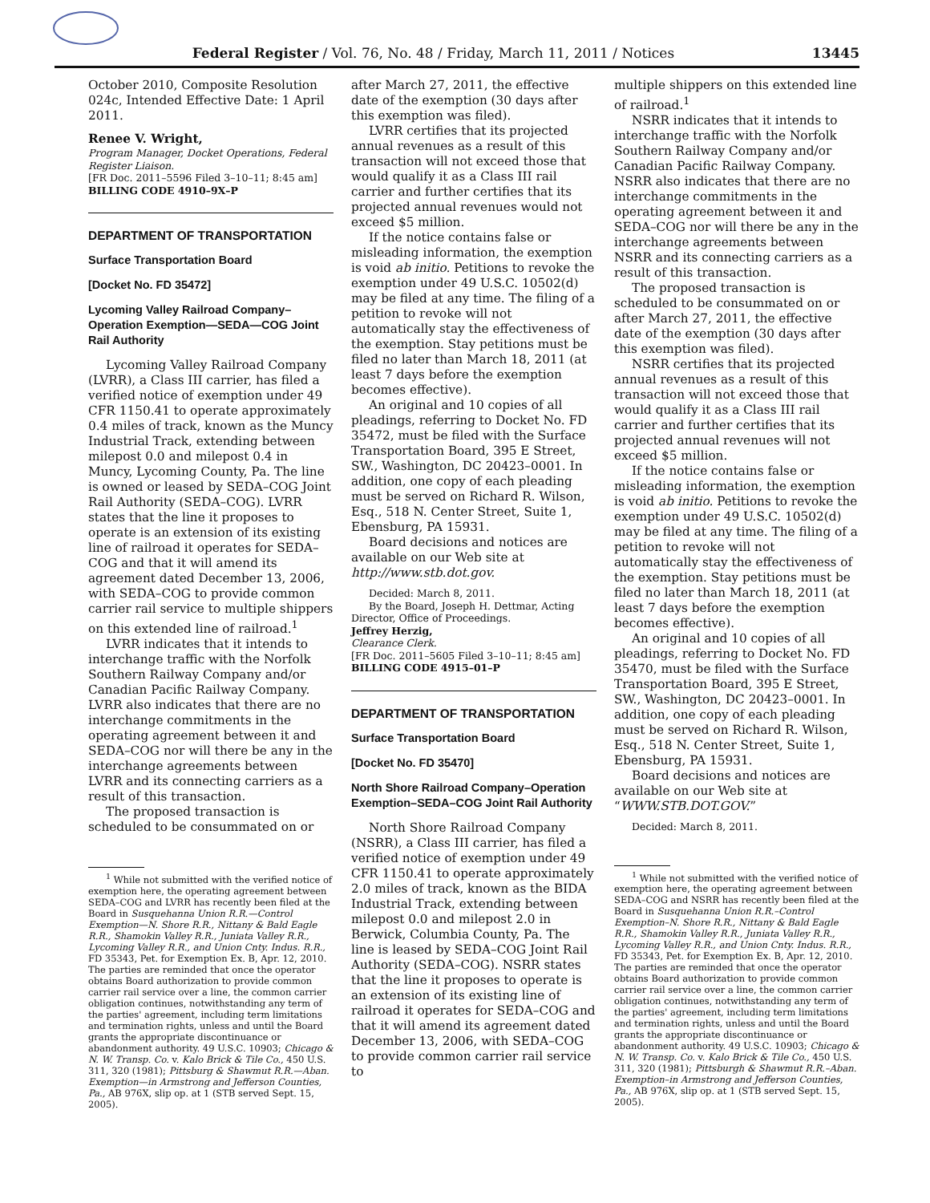Federal Register / Vol. 76, No. 48 / Friday, March 11, 2011 / Notices 13445
October 2010, Composite Resolution 024c, Intended Effective Date: 1 April 2011.
Renee V. Wright,
Program Manager, Docket Operations, Federal Register Liaison.
[FR Doc. 2011–5596 Filed 3–10–11; 8:45 am]
BILLING CODE 4910–9X–P
DEPARTMENT OF TRANSPORTATION
Surface Transportation Board
[Docket No. FD 35472]
Lycoming Valley Railroad Company–Operation Exemption—SEDA—COG Joint Rail Authority
Lycoming Valley Railroad Company (LVRR), a Class III carrier, has filed a verified notice of exemption under 49 CFR 1150.41 to operate approximately 0.4 miles of track, known as the Muncy Industrial Track, extending between milepost 0.0 and milepost 0.4 in Muncy, Lycoming County, Pa. The line is owned or leased by SEDA–COG Joint Rail Authority (SEDA–COG). LVRR states that the line it proposes to operate is an extension of its existing line of railroad it operates for SEDA–COG and that it will amend its agreement dated December 13, 2006, with SEDA–COG to provide common carrier rail service to multiple shippers on this extended line of railroad.<sup>1</sup>
LVRR indicates that it intends to interchange traffic with the Norfolk Southern Railway Company and/or Canadian Pacific Railway Company. LVRR also indicates that there are no interchange commitments in the operating agreement between it and SEDA–COG nor will there be any in the interchange agreements between LVRR and its connecting carriers as a result of this transaction.
The proposed transaction is scheduled to be consummated on or
<sup>1</sup> While not submitted with the verified notice of exemption here, the operating agreement between SEDA–COG and LVRR has recently been filed at the Board in Susquehanna Union R.R.—Control Exemption—N. Shore R.R., Nittany & Bald Eagle R.R., Shamokin Valley R.R., Juniata Valley R.R., Lycoming Valley R.R., and Union Cnty. Indus. R.R., FD 35343, Pet. for Exemption Ex. B, Apr. 12, 2010. The parties are reminded that once the operator obtains Board authorization to provide common carrier rail service over a line, the common carrier obligation continues, notwithstanding any term of the parties' agreement, including term limitations and termination rights, unless and until the Board grants the appropriate discontinuance or abandonment authority. 49 U.S.C. 10903; Chicago & N. W. Transp. Co. v. Kalo Brick & Tile Co., 450 U.S. 311, 320 (1981); Pittsburg & Shawmut R.R.—Aban. Exemption—in Armstrong and Jefferson Counties, Pa., AB 976X, slip op. at 1 (STB served Sept. 15, 2005).
after March 27, 2011, the effective date of the exemption (30 days after this exemption was filed).
LVRR certifies that its projected annual revenues as a result of this transaction will not exceed those that would qualify it as a Class III rail carrier and further certifies that its projected annual revenues would not exceed $5 million.
If the notice contains false or misleading information, the exemption is void ab initio. Petitions to revoke the exemption under 49 U.S.C. 10502(d) may be filed at any time. The filing of a petition to revoke will not automatically stay the effectiveness of the exemption. Stay petitions must be filed no later than March 18, 2011 (at least 7 days before the exemption becomes effective).
An original and 10 copies of all pleadings, referring to Docket No. FD 35472, must be filed with the Surface Transportation Board, 395 E Street, SW., Washington, DC 20423–0001. In addition, one copy of each pleading must be served on Richard R. Wilson, Esq., 518 N. Center Street, Suite 1, Ebensburg, PA 15931.
Board decisions and notices are available on our Web site at http://www.stb.dot.gov.
Decided: March 8, 2011.
By the Board, Joseph H. Dettmar, Acting Director, Office of Proceedings.
Jeffrey Herzig,
Clearance Clerk.
[FR Doc. 2011–5605 Filed 3–10–11; 8:45 am]
BILLING CODE 4915–01–P
DEPARTMENT OF TRANSPORTATION
Surface Transportation Board
[Docket No. FD 35470]
North Shore Railroad Company–Operation Exemption–SEDA–COG Joint Rail Authority
North Shore Railroad Company (NSRR), a Class III carrier, has filed a verified notice of exemption under 49 CFR 1150.41 to operate approximately 2.0 miles of track, known as the BIDA Industrial Track, extending between milepost 0.0 and milepost 2.0 in Berwick, Columbia County, Pa. The line is leased by SEDA–COG Joint Rail Authority (SEDA–COG). NSRR states that the line it proposes to operate is an extension of its existing line of railroad it operates for SEDA–COG and that it will amend its agreement dated December 13, 2006, with SEDA–COG to provide common carrier rail service to
multiple shippers on this extended line of railroad.<sup>1</sup>
NSRR indicates that it intends to interchange traffic with the Norfolk Southern Railway Company and/or Canadian Pacific Railway Company. NSRR also indicates that there are no interchange commitments in the operating agreement between it and SEDA–COG nor will there be any in the interchange agreements between NSRR and its connecting carriers as a result of this transaction.
The proposed transaction is scheduled to be consummated on or after March 27, 2011, the effective date of the exemption (30 days after this exemption was filed).
NSRR certifies that its projected annual revenues as a result of this transaction will not exceed those that would qualify it as a Class III rail carrier and further certifies that its projected annual revenues will not exceed $5 million.
If the notice contains false or misleading information, the exemption is void ab initio. Petitions to revoke the exemption under 49 U.S.C. 10502(d) may be filed at any time. The filing of a petition to revoke will not automatically stay the effectiveness of the exemption. Stay petitions must be filed no later than March 18, 2011 (at least 7 days before the exemption becomes effective).
An original and 10 copies of all pleadings, referring to Docket No. FD 35470, must be filed with the Surface Transportation Board, 395 E Street, SW., Washington, DC 20423–0001. In addition, one copy of each pleading must be served on Richard R. Wilson, Esq., 518 N. Center Street, Suite 1, Ebensburg, PA 15931.
Board decisions and notices are available on our Web site at “WWW.STB.DOT.GOV.”
Decided: March 8, 2011.
<sup>1</sup> While not submitted with the verified notice of exemption here, the operating agreement between SEDA–COG and NSRR has recently been filed at the Board in Susquehanna Union R.R.–Control Exemption–N. Shore R.R., Nittany & Bald Eagle R.R., Shamokin Valley R.R., Juniata Valley R.R., Lycoming Valley R.R., and Union Cnty. Indus. R.R., FD 35343, Pet. for Exemption Ex. B, Apr. 12, 2010. The parties are reminded that once the operator obtains Board authorization to provide common carrier rail service over a line, the common carrier obligation continues, notwithstanding any term of the parties' agreement, including term limitations and termination rights, unless and until the Board grants the appropriate discontinuance or abandonment authority. 49 U.S.C. 10903; Chicago & N. W. Transp. Co. v. Kalo Brick & Tile Co., 450 U.S. 311, 320 (1981); Pittsburgh & Shawmut R.R.–Aban. Exemption–in Armstrong and Jefferson Counties, Pa., AB 976X, slip op. at 1 (STB served Sept. 15, 2005).